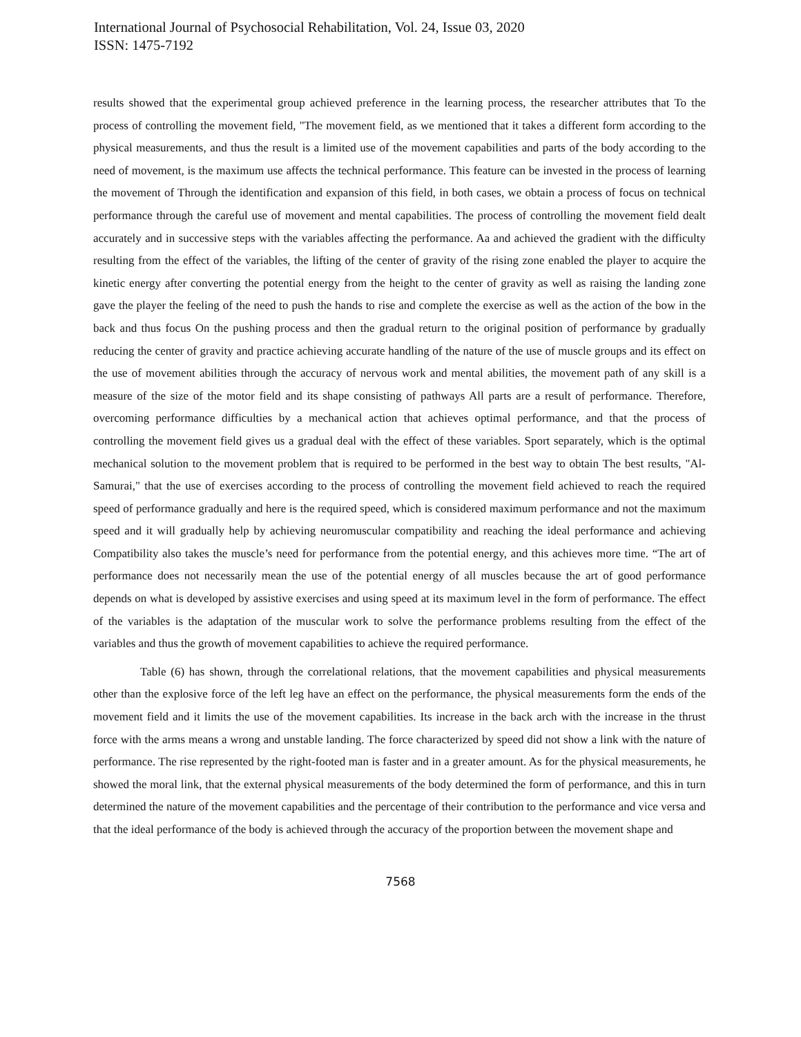International Journal of Psychosocial Rehabilitation, Vol. 24, Issue 03, 2020
ISSN: 1475-7192
results showed that the experimental group achieved preference in the learning process, the researcher attributes that To the process of controlling the movement field, "The movement field, as we mentioned that it takes a different form according to the physical measurements, and thus the result is a limited use of the movement capabilities and parts of the body according to the need of movement, is the maximum use affects the technical performance. This feature can be invested in the process of learning the movement of Through the identification and expansion of this field, in both cases, we obtain a process of focus on technical performance through the careful use of movement and mental capabilities. The process of controlling the movement field dealt accurately and in successive steps with the variables affecting the performance. Aa and achieved the gradient with the difficulty resulting from the effect of the variables, the lifting of the center of gravity of the rising zone enabled the player to acquire the kinetic energy after converting the potential energy from the height to the center of gravity as well as raising the landing zone gave the player the feeling of the need to push the hands to rise and complete the exercise as well as the action of the bow in the back and thus focus On the pushing process and then the gradual return to the original position of performance by gradually reducing the center of gravity and practice achieving accurate handling of the nature of the use of muscle groups and its effect on the use of movement abilities through the accuracy of nervous work and mental abilities, the movement path of any skill is a measure of the size of the motor field and its shape consisting of pathways All parts are a result of performance. Therefore, overcoming performance difficulties by a mechanical action that achieves optimal performance, and that the process of controlling the movement field gives us a gradual deal with the effect of these variables. Sport separately, which is the optimal mechanical solution to the movement problem that is required to be performed in the best way to obtain The best results, "Al-Samurai," that the use of exercises according to the process of controlling the movement field achieved to reach the required speed of performance gradually and here is the required speed, which is considered maximum performance and not the maximum speed and it will gradually help by achieving neuromuscular compatibility and reaching the ideal performance and achieving Compatibility also takes the muscle’s need for performance from the potential energy, and this achieves more time. “The art of performance does not necessarily mean the use of the potential energy of all muscles because the art of good performance depends on what is developed by assistive exercises and using speed at its maximum level in the form of performance. The effect of the variables is the adaptation of the muscular work to solve the performance problems resulting from the effect of the variables and thus the growth of movement capabilities to achieve the required performance.
Table (6) has shown, through the correlational relations, that the movement capabilities and physical measurements other than the explosive force of the left leg have an effect on the performance, the physical measurements form the ends of the movement field and it limits the use of the movement capabilities. Its increase in the back arch with the increase in the thrust force with the arms means a wrong and unstable landing. The force characterized by speed did not show a link with the nature of performance. The rise represented by the right-footed man is faster and in a greater amount. As for the physical measurements, he showed the moral link, that the external physical measurements of the body determined the form of performance, and this in turn determined the nature of the movement capabilities and the percentage of their contribution to the performance and vice versa and that the ideal performance of the body is achieved through the accuracy of the proportion between the movement shape and
7568